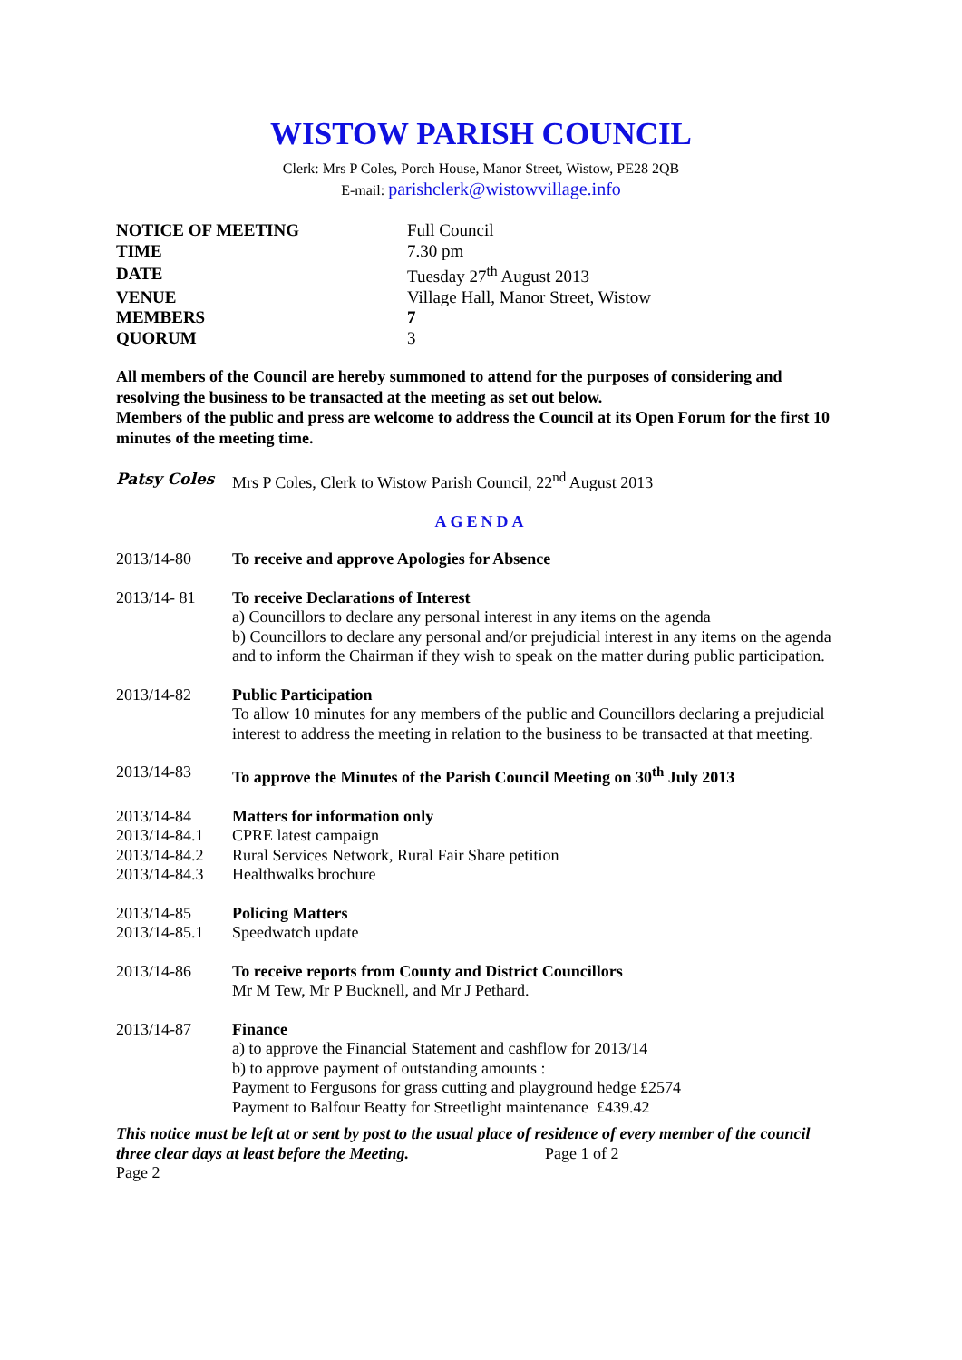WISTOW PARISH COUNCIL
Clerk: Mrs P Coles, Porch House, Manor Street, Wistow, PE28 2QB
E-mail: parishclerk@wistowvillage.info
| NOTICE OF MEETING | Full Council |
| TIME | 7.30 pm |
| DATE | Tuesday 27<sup>th</sup> August 2013 |
| VENUE | Village Hall, Manor Street, Wistow |
| MEMBERS | 7 |
| QUORUM | 3 |
All members of the Council are hereby summoned to attend for the purposes of considering and resolving the business to be transacted at the meeting as set out below.
Members of the public and press are welcome to address the Council at its Open Forum for the first 10 minutes of the meeting time.
Patsy Coles Mrs P Coles, Clerk to Wistow Parish Council, 22<sup>nd</sup> August 2013
AGENDA
2013/14-80 To receive and approve Apologies for Absence
2013/14- 81 To receive Declarations of Interest
a) Councillors to declare any personal interest in any items on the agenda
b) Councillors to declare any personal and/or prejudicial interest in any items on the agenda and to inform the Chairman if they wish to speak on the matter during public participation.
2013/14-82 Public Participation
To allow 10 minutes for any members of the public and Councillors declaring a prejudicial interest to address the meeting in relation to the business to be transacted at that meeting.
2013/14-83 To approve the Minutes of the Parish Council Meeting on 30<sup>th</sup> July 2013
2013/14-84 Matters for information only
2013/14-84.1 CPRE latest campaign
2013/14-84.2 Rural Services Network, Rural Fair Share petition
2013/14-84.3 Healthwalks brochure
2013/14-85 Policing Matters
2013/14-85.1 Speedwatch update
2013/14-86 To receive reports from County and District Councillors
Mr M Tew, Mr P Bucknell, and Mr J Pethard.
2013/14-87 Finance
a) to approve the Financial Statement and cashflow for 2013/14
b) to approve payment of outstanding amounts :
Payment to Fergusons for grass cutting and playground hedge £2574
Payment to Balfour Beatty for Streetlight maintenance £439.42
This notice must be left at or sent by post to the usual place of residence of every member of the council three clear days at least before the Meeting. Page 1 of 2
Page 2